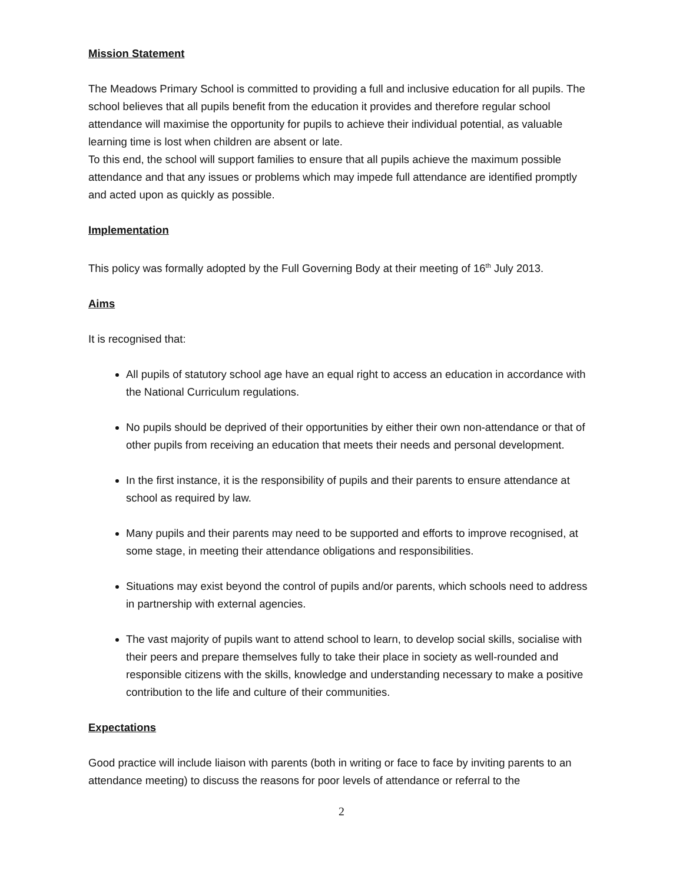Mission Statement
The Meadows Primary School is committed to providing a full and inclusive education for all pupils. The school believes that all pupils benefit from the education it provides and therefore regular school attendance will maximise the opportunity for pupils to achieve their individual potential, as valuable learning time is lost when children are absent or late.
To this end, the school will support families to ensure that all pupils achieve the maximum possible attendance and that any issues or problems which may impede full attendance are identified promptly and acted upon as quickly as possible.
Implementation
This policy was formally adopted by the Full Governing Body at their meeting of 16<sup>th</sup> July 2013.
Aims
It is recognised that:
All pupils of statutory school age have an equal right to access an education in accordance with the National Curriculum regulations.
No pupils should be deprived of their opportunities by either their own non-attendance or that of other pupils from receiving an education that meets their needs and personal development.
In the first instance, it is the responsibility of pupils and their parents to ensure attendance at school as required by law.
Many pupils and their parents may need to be supported and efforts to improve recognised, at some stage, in meeting their attendance obligations and responsibilities.
Situations may exist beyond the control of pupils and/or parents, which schools need to address in partnership with external agencies.
The vast majority of pupils want to attend school to learn, to develop social skills, socialise with their peers and prepare themselves fully to take their place in society as well-rounded and responsible citizens with the skills, knowledge and understanding necessary to make a positive contribution to the life and culture of their communities.
Expectations
Good practice will include liaison with parents (both in writing or face to face by inviting parents to an attendance meeting) to discuss the reasons for poor levels of attendance or referral to the
2